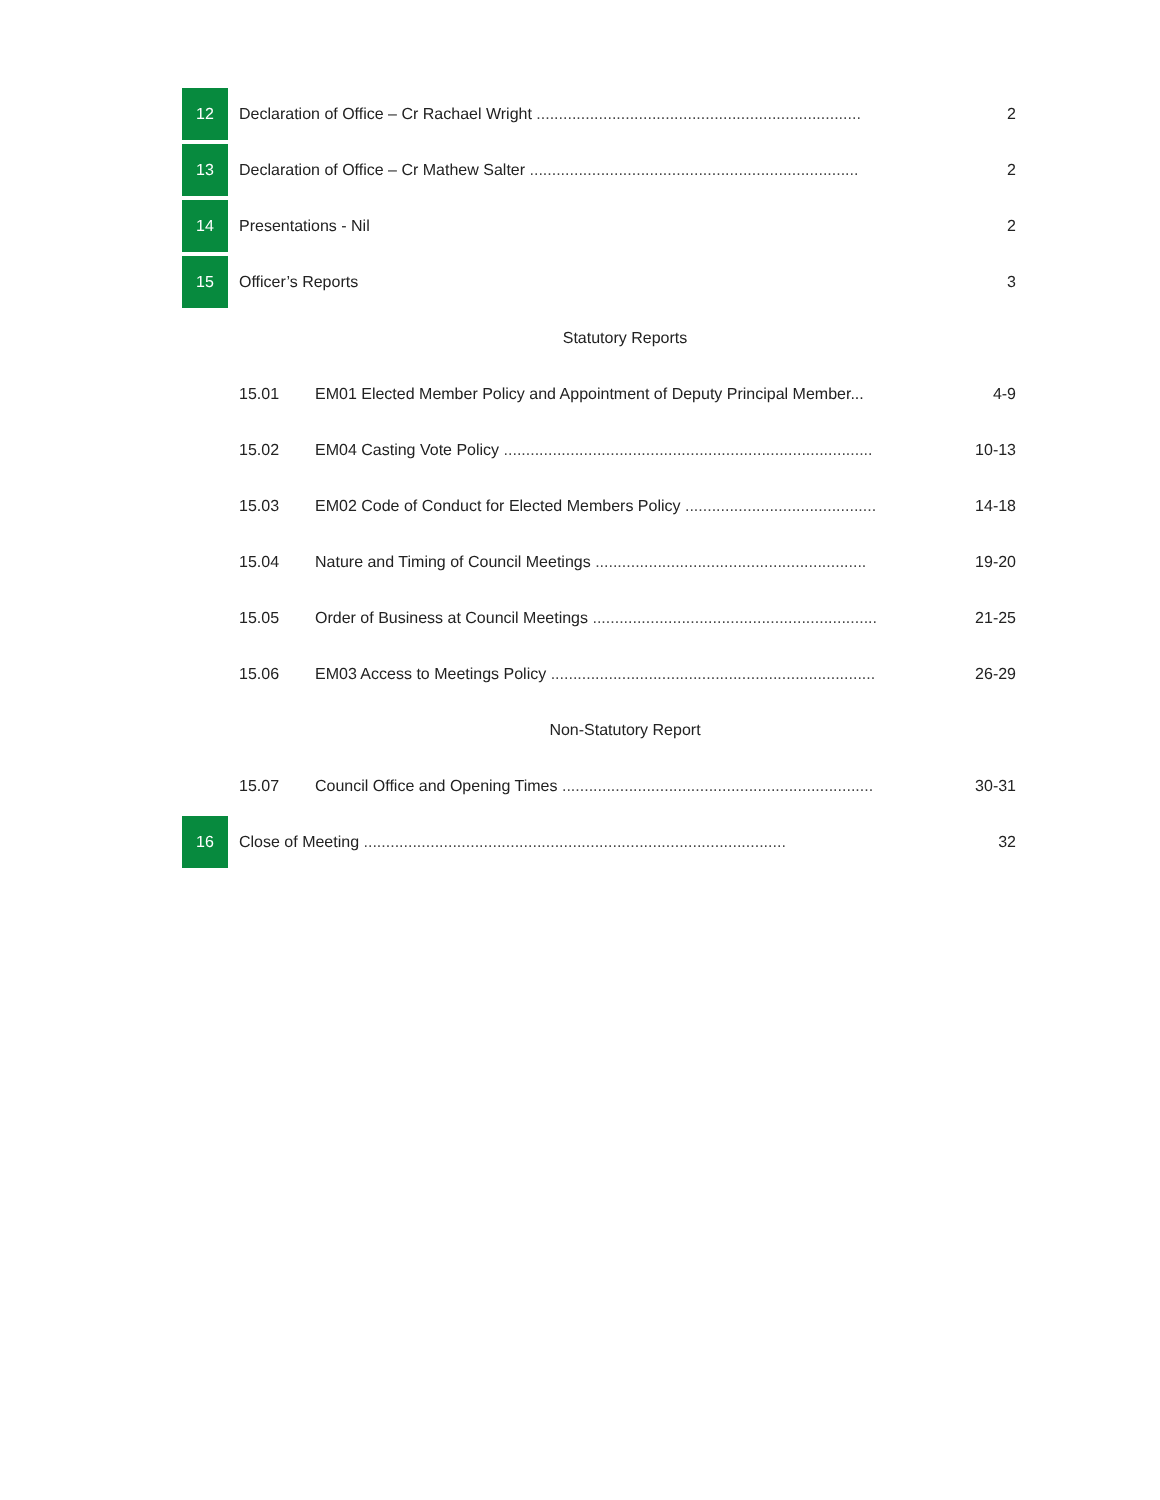| 12 | Declaration of Office – Cr Rachael Wright ......................................................................... | | 2 |
| 13 | Declaration of Office – Cr Mathew Salter .......................................................................... | | 2 |
| 14 | Presentations - Nil | | 2 |
| 15 | Officer’s Reports | | 3 |
| | Statutory Reports | | |
| | 15.01 | EM01 Elected Member Policy and Appointment of Deputy Principal Member... | 4-9 |
| | 15.02 | EM04 Casting Vote Policy ................................................................................... | 10-13 |
| | 15.03 | EM02 Code of Conduct for Elected Members Policy ........................................... | 14-18 |
| | 15.04 | Nature and Timing of Council Meetings ............................................................. | 19-20 |
| | 15.05 | Order of Business at Council Meetings ................................................................ | 21-25 |
| | 15.06 | EM03 Access to Meetings Policy ......................................................................... | 26-29 |
| | Non-Statutory Report | | |
| | 15.07 | Council Office and Opening Times ...................................................................... | 30-31 |
| 16 | Close of Meeting ............................................................................................... | | 32 |